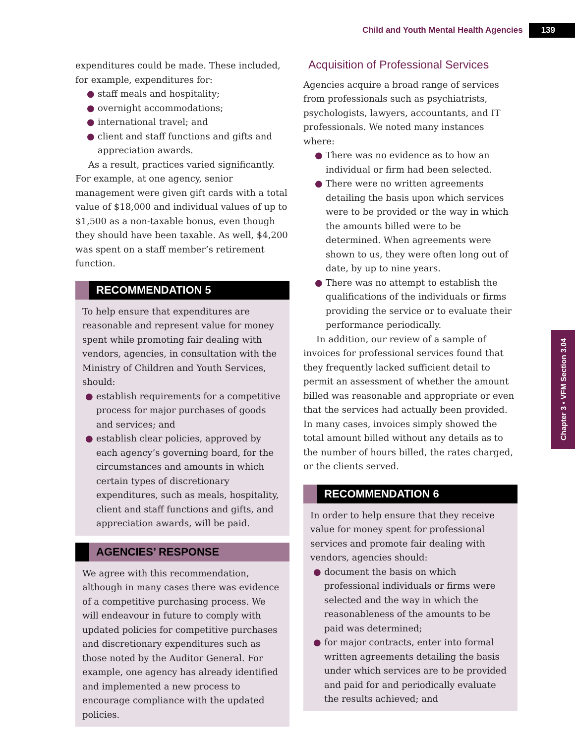Child and Youth Mental Health Agencies 139
Chapter 3 • VFM Section 3.04
expenditures could be made. These included, for example, expenditures for:
● staff meals and hospitality;
● overnight accommodations;
● international travel; and
● client and staff functions and gifts and appreciation awards.
As a result, practices varied significantly. For example, at one agency, senior management were given gift cards with a total value of $18,000 and individual values of up to $1,500 as a non-taxable bonus, even though they should have been taxable. As well, $4,200 was spent on a staff member’s retirement function.
RECOMMENDATION 5
To help ensure that expenditures are reasonable and represent value for money spent while promoting fair dealing with vendors, agencies, in consultation with the Ministry of Children and Youth Services, should:
● establish requirements for a competitive process for major purchases of goods and services; and
● establish clear policies, approved by each agency’s governing board, for the circumstances and amounts in which certain types of discretionary expenditures, such as meals, hospitality, client and staff functions and gifts, and appreciation awards, will be paid.
AGENCIES’ RESPONSE
We agree with this recommendation, although in many cases there was evidence of a competitive purchasing process. We will endeavour in future to comply with updated policies for competitive purchases and discretionary expenditures such as those noted by the Auditor General. For example, one agency has already identified and implemented a new process to encourage compliance with the updated policies.
Acquisition of Professional Services
Agencies acquire a broad range of services from professionals such as psychiatrists, psychologists, lawyers, accountants, and IT professionals. We noted many instances where:
● There was no evidence as to how an individual or firm had been selected.
● There were no written agreements detailing the basis upon which services were to be provided or the way in which the amounts billed were to be determined. When agreements were shown to us, they were often long out of date, by up to nine years.
● There was no attempt to establish the qualifications of the individuals or firms providing the service or to evaluate their performance periodically.
In addition, our review of a sample of invoices for professional services found that they frequently lacked sufficient detail to permit an assessment of whether the amount billed was reasonable and appropriate or even that the services had actually been provided. In many cases, invoices simply showed the total amount billed without any details as to the number of hours billed, the rates charged, or the clients served.
RECOMMENDATION 6
In order to help ensure that they receive value for money spent for professional services and promote fair dealing with vendors, agencies should:
● document the basis on which professional individuals or firms were selected and the way in which the reasonableness of the amounts to be paid was determined;
● for major contracts, enter into formal written agreements detailing the basis under which services are to be provided and paid for and periodically evaluate the results achieved; and